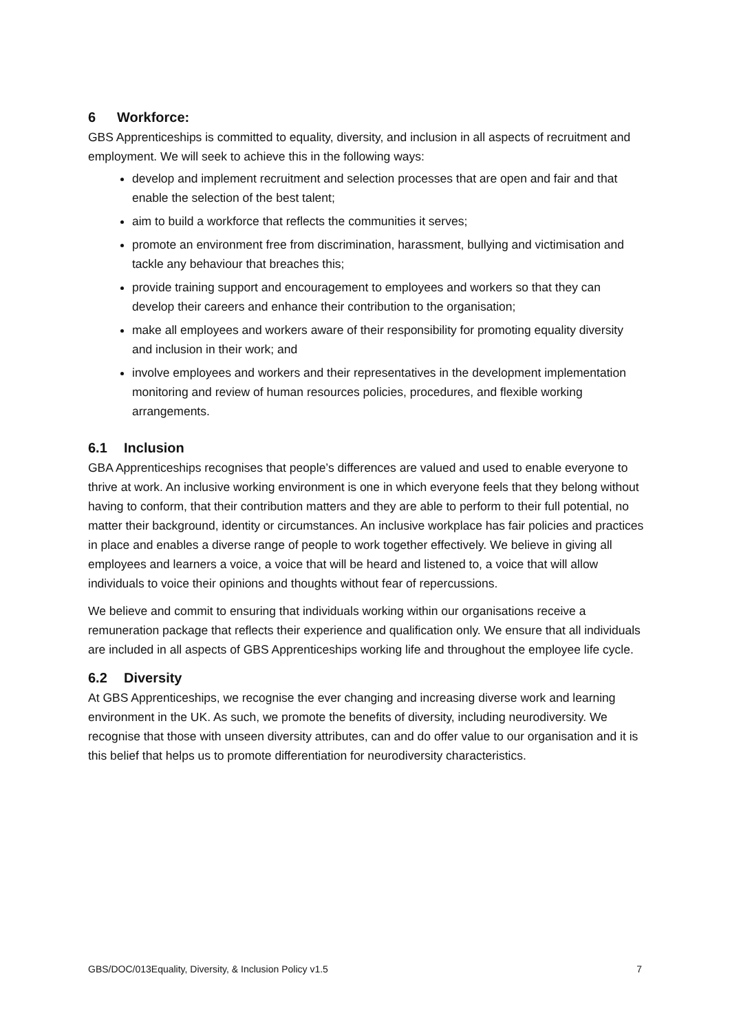6 Workforce:
GBS Apprenticeships is committed to equality, diversity, and inclusion in all aspects of recruitment and employment. We will seek to achieve this in the following ways:
develop and implement recruitment and selection processes that are open and fair and that enable the selection of the best talent;
aim to build a workforce that reflects the communities it serves;
promote an environment free from discrimination, harassment, bullying and victimisation and tackle any behaviour that breaches this;
provide training support and encouragement to employees and workers so that they can develop their careers and enhance their contribution to the organisation;
make all employees and workers aware of their responsibility for promoting equality diversity and inclusion in their work; and
involve employees and workers and their representatives in the development implementation monitoring and review of human resources policies, procedures, and flexible working arrangements.
6.1 Inclusion
GBA Apprenticeships recognises that people’s differences are valued and used to enable everyone to thrive at work. An inclusive working environment is one in which everyone feels that they belong without having to conform, that their contribution matters and they are able to perform to their full potential, no matter their background, identity or circumstances. An inclusive workplace has fair policies and practices in place and enables a diverse range of people to work together effectively. We believe in giving all employees and learners a voice, a voice that will be heard and listened to, a voice that will allow individuals to voice their opinions and thoughts without fear of repercussions.
We believe and commit to ensuring that individuals working within our organisations receive a remuneration package that reflects their experience and qualification only. We ensure that all individuals are included in all aspects of GBS Apprenticeships working life and throughout the employee life cycle.
6.2 Diversity
At GBS Apprenticeships, we recognise the ever changing and increasing diverse work and learning environment in the UK. As such, we promote the benefits of diversity, including neurodiversity. We recognise that those with unseen diversity attributes, can and do offer value to our organisation and it is this belief that helps us to promote differentiation for neurodiversity characteristics.
GBS/DOC/013Equality, Diversity, & Inclusion Policy v1.5 7